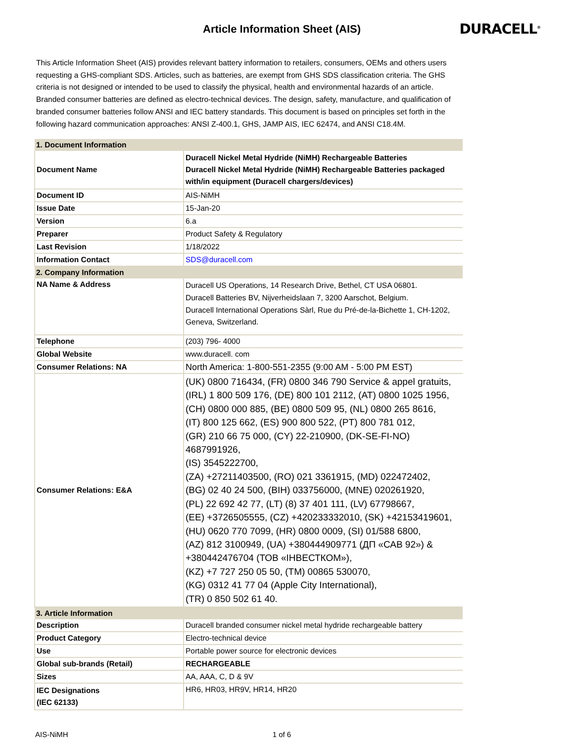Article Information Sheet (AIS)
DURACELL<sup>®</sup>
This Article Information Sheet (AIS) provides relevant battery information to retailers, consumers, OEMs and others users requesting a GHS-compliant SDS. Articles, such as batteries, are exempt from GHS SDS classification criteria. The GHS criteria is not designed or intended to be used to classify the physical, health and environmental hazards of an article. Branded consumer batteries are defined as electro-technical devices. The design, safety, manufacture, and qualification of branded consumer batteries follow ANSI and IEC battery standards. This document is based on principles set forth in the following hazard communication approaches: ANSI Z-400.1, GHS, JAMP AIS, IEC 62474, and ANSI C18.4M.
| 1. Document Information | |
| Document Name | Duracell Nickel Metal Hydride (NiMH) Rechargeable Batteries Duracell Nickel Metal Hydride (NiMH) Rechargeable Batteries packaged with/in equipment (Duracell chargers/devices) |
| Document ID | AIS-NiMH |
| Issue Date | 15-Jan-20 |
| Version | 6.a |
| Preparer | Product Safety & Regulatory |
| Last Revision | 1/18/2022 |
| Information Contact | SDS@duracell.com |
| 2. Company Information | |
| NA Name & Address | Duracell US Operations, 14 Research Drive, Bethel, CT USA 06801. Duracell Batteries BV, Nijverheidslaan 7, 3200 Aarschot, Belgium. Duracell International Operations Sàrl, Rue du Pré-de-la-Bichette 1, CH-1202, Geneva, Switzerland. |
| Telephone | (203) 796- 4000 |
| Global Website | www.duracell. com |
| Consumer Relations: NA | North America: 1-800-551-2355 (9:00 AM - 5:00 PM EST) |
| Consumer Relations: E&A | (UK) 0800 716434, (FR) 0800 346 790 Service & appel gratuits, (IRL) 1 800 509 176, (DE) 800 101 2112, (AT) 0800 1025 1956, (CH) 0800 000 885, (BE) 0800 509 95, (NL) 0800 265 8616, (IT) 800 125 662, (ES) 900 800 522, (PT) 800 781 012, (GR) 210 66 75 000, (CY) 22-210900, (DK-SE-FI-NO) 4687991926, (IS) 3545222700, (ZA) +27211403500, (RO) 021 3361915, (MD) 022472402, (BG) 02 40 24 500, (BIH) 033756000, (MNE) 020261920, (PL) 22 692 42 77, (LT) (8) 37 401 111, (LV) 67798667, (EE) +3726505555, (CZ) +420233332010, (SK) +42153419601, (HU) 0620 770 7099, (HR) 0800 0009, (SI) 01/588 6800, (AZ) 812 3100949, (UA) +380444909771 (ДП «САВ 92») & +380442476704 (ТОВ «ІНВЕСТКОМ»), (KZ) +7 727 250 05 50, (TM) 00865 530070, (KG) 0312 41 77 04 (Apple City International), (TR) 0 850 502 61 40. |
| 3. Article Information | |
| Description | Duracell branded consumer nickel metal hydride rechargeable battery |
| Product Category | Electro-technical device |
| Use | Portable power source for electronic devices |
| Global sub-brands (Retail) | RECHARGEABLE |
| Sizes | AA, AAA, C, D & 9V |
| IEC Designations (IEC 62133) | HR6, HR03, HR9V, HR14, HR20 |
AIS-NiMH 1 of 6